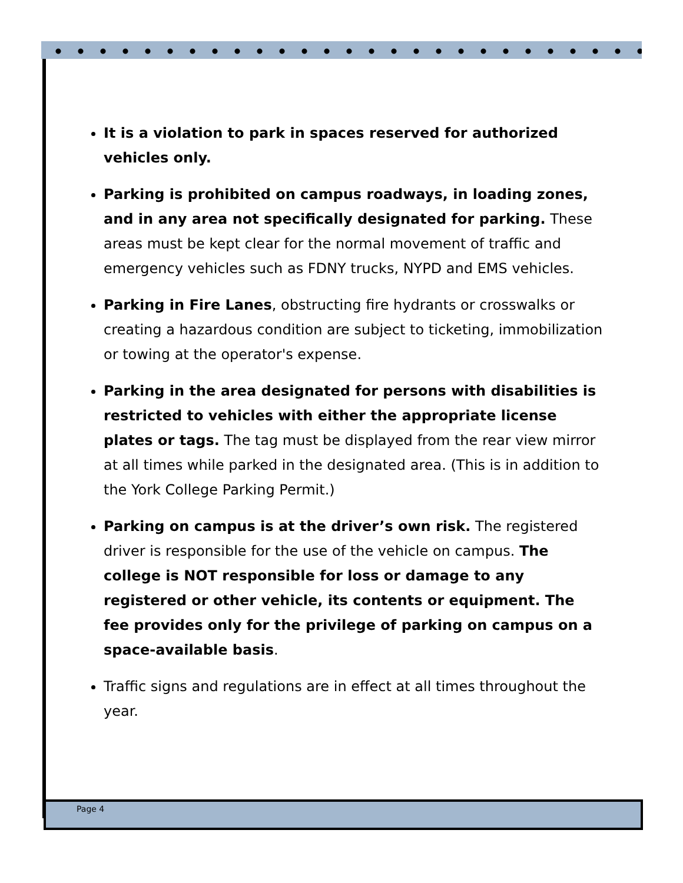It is a violation to park in spaces reserved for authorized vehicles only.
Parking is prohibited on campus roadways, in loading zones, and in any area not specifically designated for parking. These areas must be kept clear for the normal movement of traffic and emergency vehicles such as FDNY trucks, NYPD and EMS vehicles.
Parking in Fire Lanes, obstructing fire hydrants or crosswalks or creating a hazardous condition are subject to ticketing, immobilization or towing at the operator's expense.
Parking in the area designated for persons with disabilities is restricted to vehicles with either the appropriate license plates or tags. The tag must be displayed from the rear view mirror at all times while parked in the designated area. (This is in addition to the York College Parking Permit.)
Parking on campus is at the driver’s own risk. The registered driver is responsible for the use of the vehicle on campus. The college is NOT responsible for loss or damage to any registered or other vehicle, its contents or equipment. The fee provides only for the privilege of parking on campus on a space-available basis.
Traffic signs and regulations are in effect at all times throughout the year.
Page 4